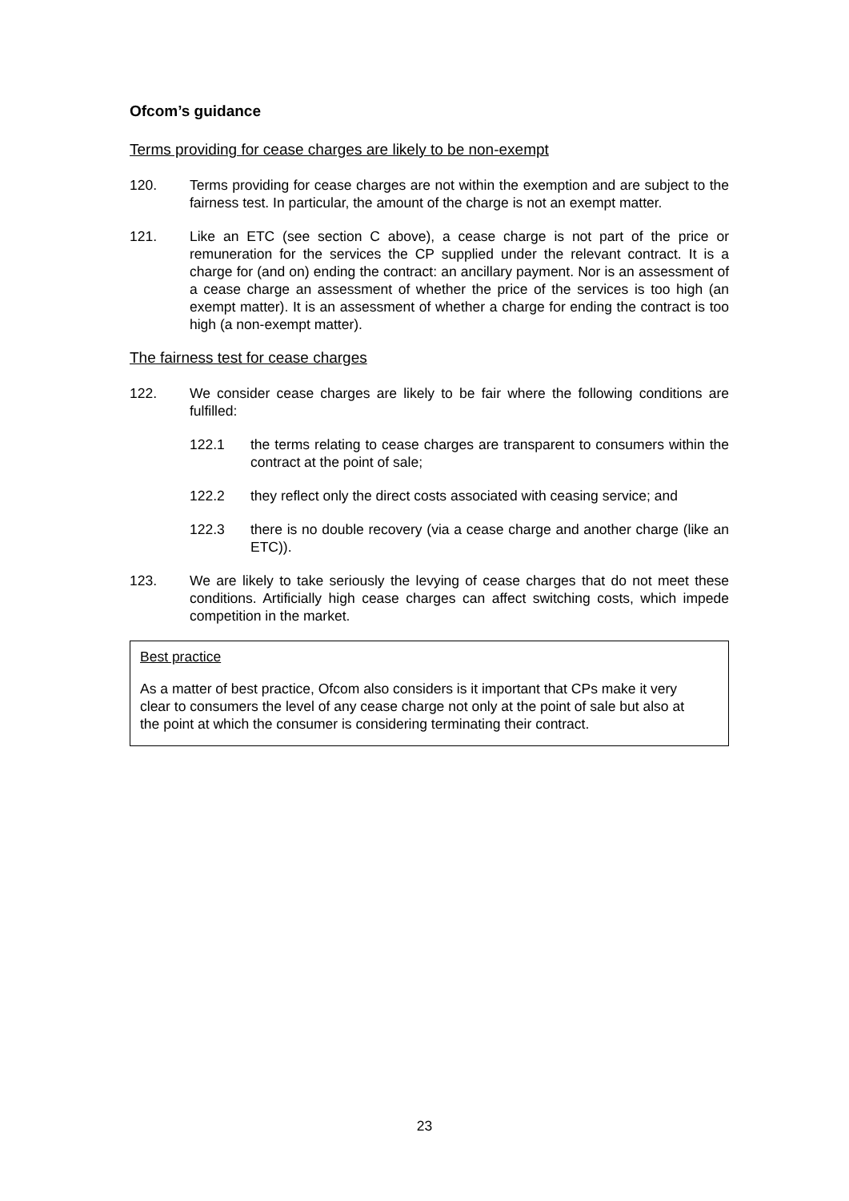Ofcom’s guidance
Terms providing for cease charges are likely to be non-exempt
120. Terms providing for cease charges are not within the exemption and are subject to the fairness test. In particular, the amount of the charge is not an exempt matter.
121. Like an ETC (see section C above), a cease charge is not part of the price or remuneration for the services the CP supplied under the relevant contract. It is a charge for (and on) ending the contract: an ancillary payment. Nor is an assessment of a cease charge an assessment of whether the price of the services is too high (an exempt matter). It is an assessment of whether a charge for ending the contract is too high (a non-exempt matter).
The fairness test for cease charges
122. We consider cease charges are likely to be fair where the following conditions are fulfilled:
122.1 the terms relating to cease charges are transparent to consumers within the contract at the point of sale;
122.2 they reflect only the direct costs associated with ceasing service; and
122.3 there is no double recovery (via a cease charge and another charge (like an ETC)).
123. We are likely to take seriously the levying of cease charges that do not meet these conditions. Artificially high cease charges can affect switching costs, which impede competition in the market.
Best practice
As a matter of best practice, Ofcom also considers is it important that CPs make it very clear to consumers the level of any cease charge not only at the point of sale but also at the point at which the consumer is considering terminating their contract.
23